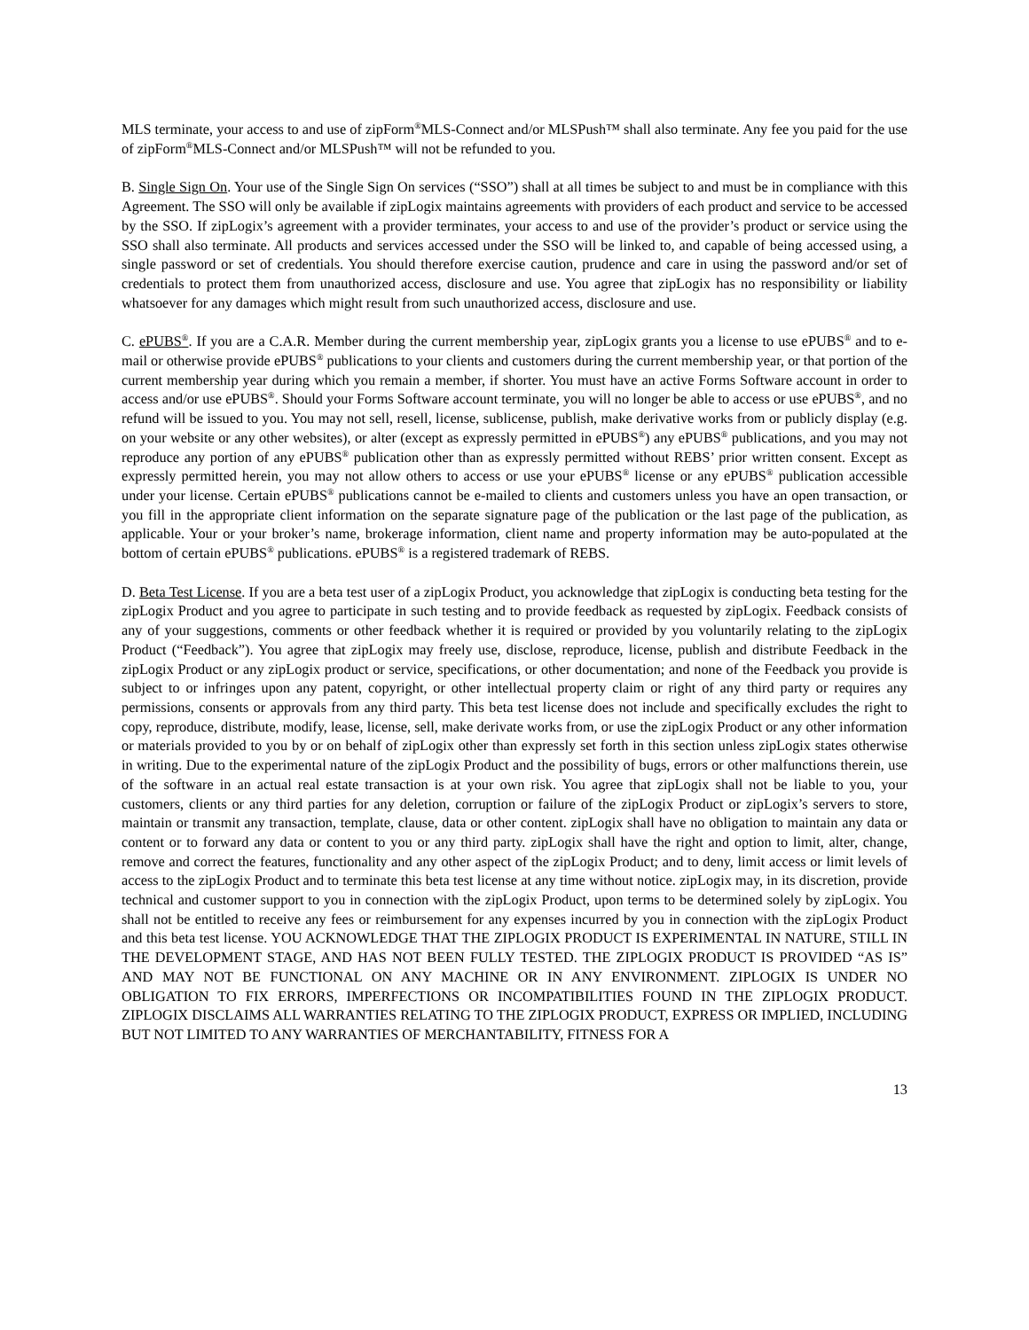MLS terminate, your access to and use of zipForm<sup>®</sup>MLS-Connect and/or MLSPush™ shall also terminate. Any fee you paid for the use of zipForm<sup>®</sup>MLS-Connect and/or MLSPush™ will not be refunded to you.
B. Single Sign On. Your use of the Single Sign On services (“SSO”) shall at all times be subject to and must be in compliance with this Agreement. The SSO will only be available if zipLogix maintains agreements with providers of each product and service to be accessed by the SSO. If zipLogix’s agreement with a provider terminates, your access to and use of the provider’s product or service using the SSO shall also terminate. All products and services accessed under the SSO will be linked to, and capable of being accessed using, a single password or set of credentials. You should therefore exercise caution, prudence and care in using the password and/or set of credentials to protect them from unauthorized access, disclosure and use. You agree that zipLogix has no responsibility or liability whatsoever for any damages which might result from such unauthorized access, disclosure and use.
C. ePUBS<sup>®</sup>. If you are a C.A.R. Member during the current membership year, zipLogix grants you a license to use ePUBS<sup>®</sup> and to e-mail or otherwise provide ePUBS<sup>®</sup> publications to your clients and customers during the current membership year, or that portion of the current membership year during which you remain a member, if shorter. You must have an active Forms Software account in order to access and/or use ePUBS<sup>®</sup>. Should your Forms Software account terminate, you will no longer be able to access or use ePUBS<sup>®</sup>, and no refund will be issued to you. You may not sell, resell, license, sublicense, publish, make derivative works from or publicly display (e.g. on your website or any other websites), or alter (except as expressly permitted in ePUBS<sup>®</sup>) any ePUBS<sup>®</sup> publications, and you may not reproduce any portion of any ePUBS<sup>®</sup> publication other than as expressly permitted without REBS’ prior written consent. Except as expressly permitted herein, you may not allow others to access or use your ePUBS<sup>®</sup> license or any ePUBS<sup>®</sup> publication accessible under your license. Certain ePUBS<sup>®</sup> publications cannot be e-mailed to clients and customers unless you have an open transaction, or you fill in the appropriate client information on the separate signature page of the publication or the last page of the publication, as applicable. Your or your broker’s name, brokerage information, client name and property information may be auto-populated at the bottom of certain ePUBS<sup>®</sup> publications. ePUBS<sup>®</sup> is a registered trademark of REBS.
D. Beta Test License. If you are a beta test user of a zipLogix Product, you acknowledge that zipLogix is conducting beta testing for the zipLogix Product and you agree to participate in such testing and to provide feedback as requested by zipLogix. Feedback consists of any of your suggestions, comments or other feedback whether it is required or provided by you voluntarily relating to the zipLogix Product (“Feedback”). You agree that zipLogix may freely use, disclose, reproduce, license, publish and distribute Feedback in the zipLogix Product or any zipLogix product or service, specifications, or other documentation; and none of the Feedback you provide is subject to or infringes upon any patent, copyright, or other intellectual property claim or right of any third party or requires any permissions, consents or approvals from any third party. This beta test license does not include and specifically excludes the right to copy, reproduce, distribute, modify, lease, license, sell, make derivate works from, or use the zipLogix Product or any other information or materials provided to you by or on behalf of zipLogix other than expressly set forth in this section unless zipLogix states otherwise in writing. Due to the experimental nature of the zipLogix Product and the possibility of bugs, errors or other malfunctions therein, use of the software in an actual real estate transaction is at your own risk. You agree that zipLogix shall not be liable to you, your customers, clients or any third parties for any deletion, corruption or failure of the zipLogix Product or zipLogix’s servers to store, maintain or transmit any transaction, template, clause, data or other content. zipLogix shall have no obligation to maintain any data or content or to forward any data or content to you or any third party. zipLogix shall have the right and option to limit, alter, change, remove and correct the features, functionality and any other aspect of the zipLogix Product; and to deny, limit access or limit levels of access to the zipLogix Product and to terminate this beta test license at any time without notice. zipLogix may, in its discretion, provide technical and customer support to you in connection with the zipLogix Product, upon terms to be determined solely by zipLogix. You shall not be entitled to receive any fees or reimbursement for any expenses incurred by you in connection with the zipLogix Product and this beta test license. YOU ACKNOWLEDGE THAT THE ZIPLOGIX PRODUCT IS EXPERIMENTAL IN NATURE, STILL IN THE DEVELOPMENT STAGE, AND HAS NOT BEEN FULLY TESTED. THE ZIPLOGIX PRODUCT IS PROVIDED “AS IS” AND MAY NOT BE FUNCTIONAL ON ANY MACHINE OR IN ANY ENVIRONMENT. ZIPLOGIX IS UNDER NO OBLIGATION TO FIX ERRORS, IMPERFECTIONS OR INCOMPATIBILITIES FOUND IN THE ZIPLOGIX PRODUCT. ZIPLOGIX DISCLAIMS ALL WARRANTIES RELATING TO THE ZIPLOGIX PRODUCT, EXPRESS OR IMPLIED, INCLUDING BUT NOT LIMITED TO ANY WARRANTIES OF MERCHANTABILITY, FITNESS FOR A
13